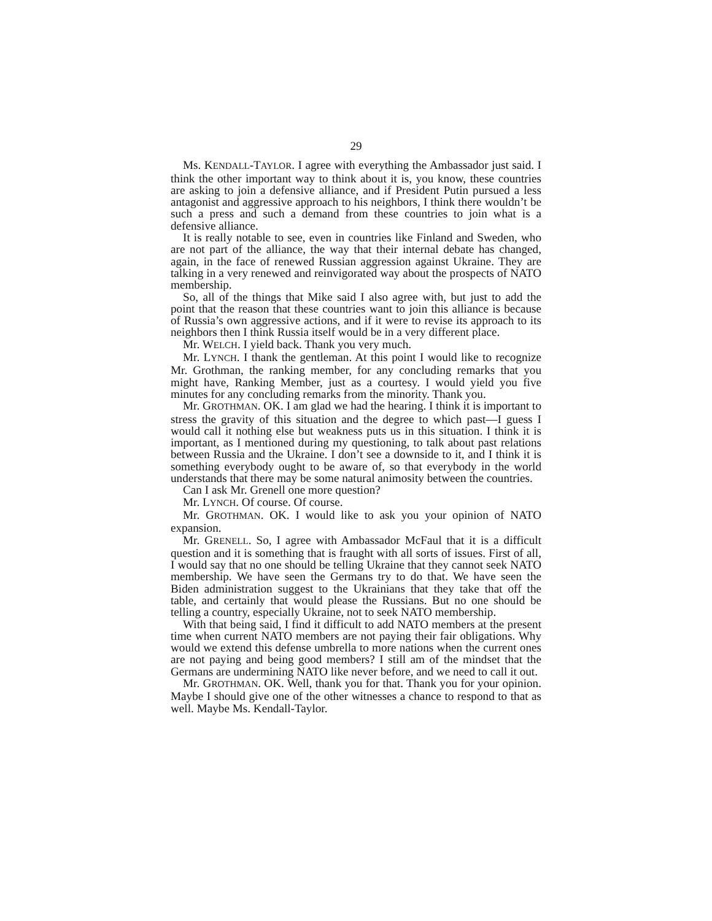29
Ms. KENDALL-TAYLOR. I agree with everything the Ambassador just said. I think the other important way to think about it is, you know, these countries are asking to join a defensive alliance, and if President Putin pursued a less antagonist and aggressive approach to his neighbors, I think there wouldn’t be such a press and such a demand from these countries to join what is a defensive alliance.
It is really notable to see, even in countries like Finland and Sweden, who are not part of the alliance, the way that their internal debate has changed, again, in the face of renewed Russian aggression against Ukraine. They are talking in a very renewed and reinvigorated way about the prospects of NATO membership.
So, all of the things that Mike said I also agree with, but just to add the point that the reason that these countries want to join this alliance is because of Russia’s own aggressive actions, and if it were to revise its approach to its neighbors then I think Russia itself would be in a very different place.
Mr. WELCH. I yield back. Thank you very much.
Mr. LYNCH. I thank the gentleman. At this point I would like to recognize Mr. Grothman, the ranking member, for any concluding remarks that you might have, Ranking Member, just as a courtesy. I would yield you five minutes for any concluding remarks from the minority. Thank you.
Mr. GROTHMAN. OK. I am glad we had the hearing. I think it is important to stress the gravity of this situation and the degree to which past—I guess I would call it nothing else but weakness puts us in this situation. I think it is important, as I mentioned during my questioning, to talk about past relations between Russia and the Ukraine. I don’t see a downside to it, and I think it is something everybody ought to be aware of, so that everybody in the world understands that there may be some natural animosity between the countries.
Can I ask Mr. Grenell one more question?
Mr. LYNCH. Of course. Of course.
Mr. GROTHMAN. OK. I would like to ask you your opinion of NATO expansion.
Mr. GRENELL. So, I agree with Ambassador McFaul that it is a difficult question and it is something that is fraught with all sorts of issues. First of all, I would say that no one should be telling Ukraine that they cannot seek NATO membership. We have seen the Germans try to do that. We have seen the Biden administration suggest to the Ukrainians that they take that off the table, and certainly that would please the Russians. But no one should be telling a country, especially Ukraine, not to seek NATO membership.
With that being said, I find it difficult to add NATO members at the present time when current NATO members are not paying their fair obligations. Why would we extend this defense umbrella to more nations when the current ones are not paying and being good members? I still am of the mindset that the Germans are undermining NATO like never before, and we need to call it out.
Mr. GROTHMAN. OK. Well, thank you for that. Thank you for your opinion. Maybe I should give one of the other witnesses a chance to respond to that as well. Maybe Ms. Kendall-Taylor.